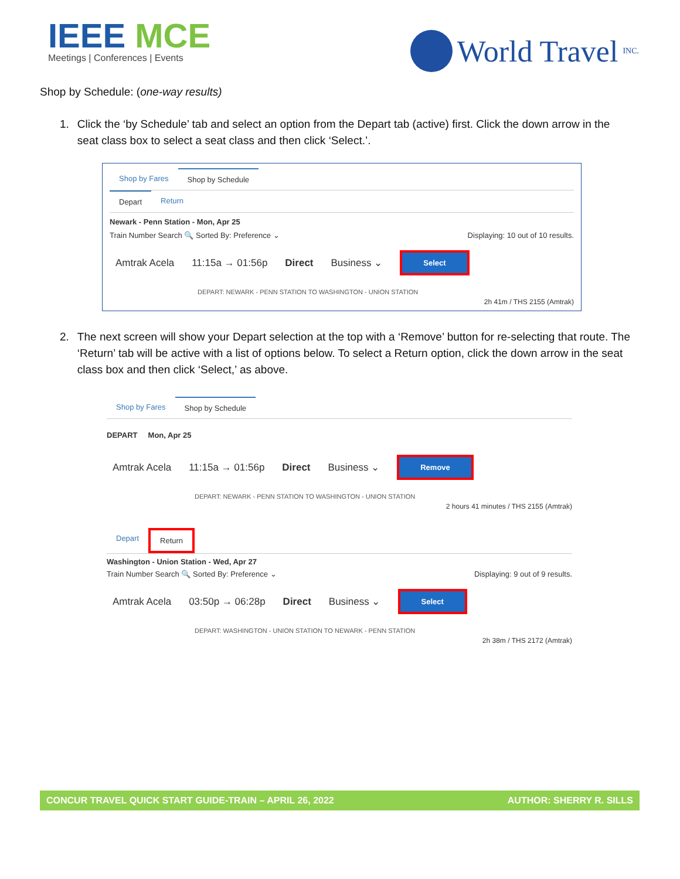IEEE MCE
Meetings | Conferences | Events
World Travel INC.
Shop by Schedule: (one-way results)
1. Click the ‘by Schedule’ tab and select an option from the Depart tab (active) first. Click the down arrow in the seat class box to select a seat class and then click ‘Select.’.
Shop by Fares Shop by Schedule
Depart Return
Newark - Penn Station - Mon, Apr 25
Train Number Search 🔍 Sorted By: Preference ⌄ Displaying: 10 out of 10 results.
Amtrak Acela 11:15a → 01:56p Direct Business ⌄ Select
DEPART: NEWARK - PENN STATION TO WASHINGTON - UNION STATION
2h 41m / THS 2155 (Amtrak)
2. The next screen will show your Depart selection at the top with a ‘Remove’ button for re-selecting that route. The ‘Return’ tab will be active with a list of options below. To select a Return option, click the down arrow in the seat class box and then click ‘Select,’ as above.
Shop by Fares Shop by Schedule
DEPART Mon, Apr 25
Amtrak Acela 11:15a → 01:56p Direct Business ⌄ Remove
DEPART: NEWARK - PENN STATION TO WASHINGTON - UNION STATION
2 hours 41 minutes / THS 2155 (Amtrak)
Depart Return
Washington - Union Station - Wed, Apr 27
Train Number Search 🔍 Sorted By: Preference ⌄ Displaying: 9 out of 9 results.
Amtrak Acela 03:50p → 06:28p Direct Business ⌄ Select
DEPART: WASHINGTON - UNION STATION TO NEWARK - PENN STATION
2h 38m / THS 2172 (Amtrak)
CONCUR TRAVEL QUICK START GUIDE-TRAIN – APRIL 26, 2022 AUTHOR: SHERRY R. SILLS